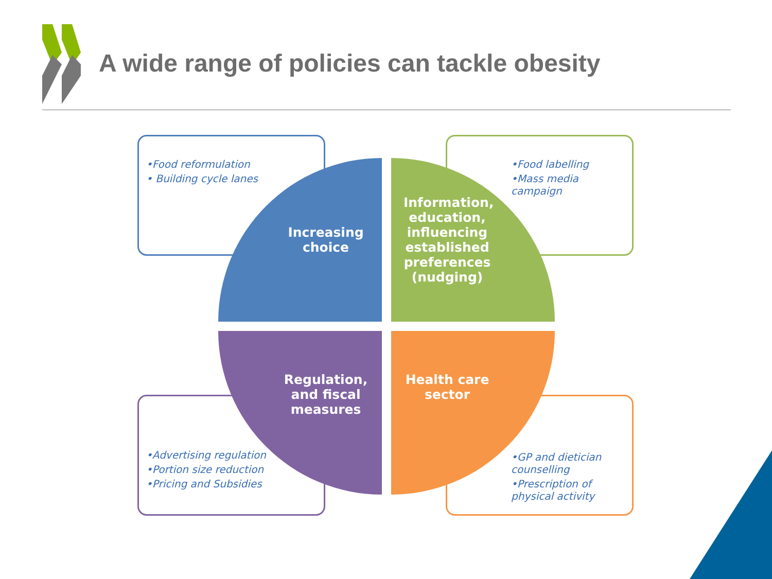A wide range of policies can tackle obesity
•Food reformulation
• Building cycle lanes
•Food labelling
•Mass media campaign
•Advertising regulation
•Portion size reduction
•Pricing and Subsidies
•GP and dietician counselling
•Prescription of physical activity
Increasing choice
Information, education, influencing established preferences (nudging)
Regulation, and fiscal measures
Health care sector